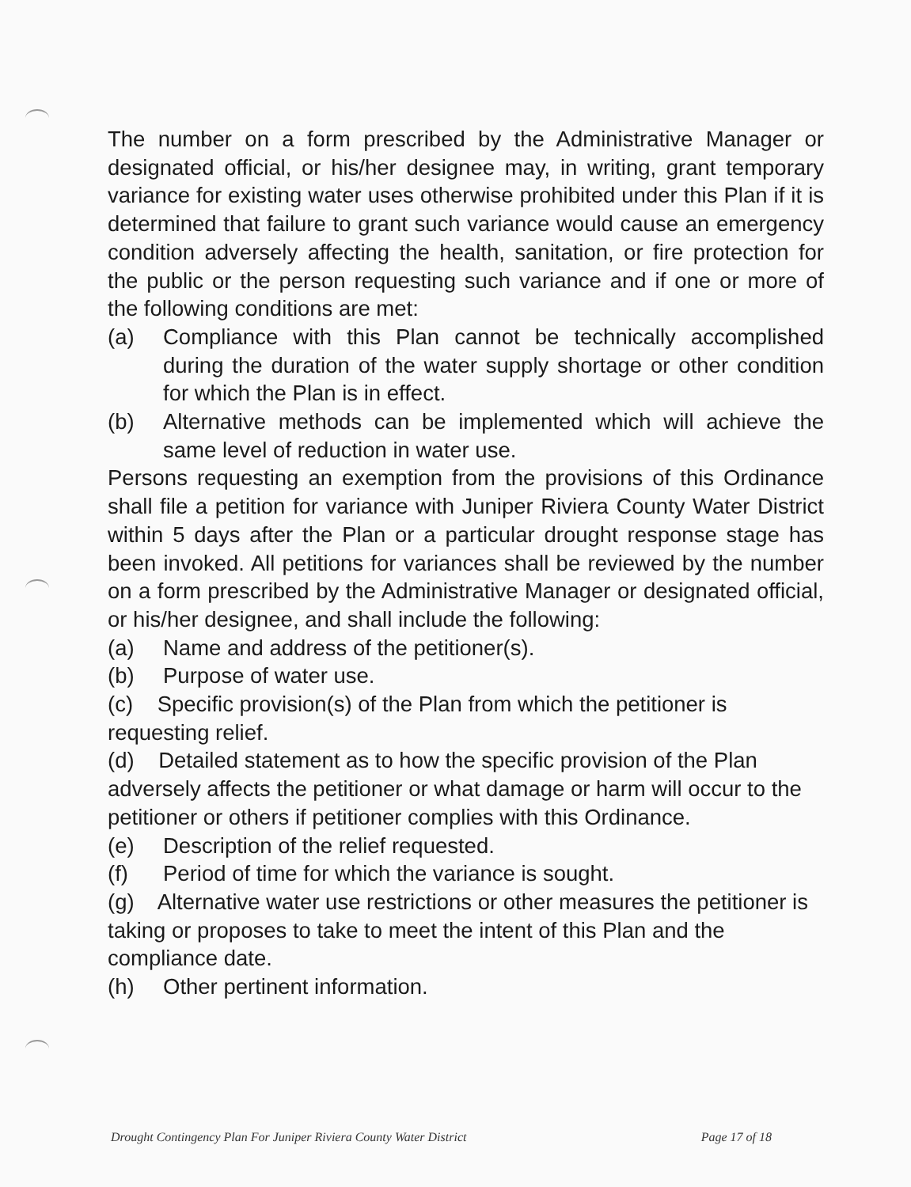The number on a form prescribed by the Administrative Manager or designated official, or his/her designee may, in writing, grant temporary variance for existing water uses otherwise prohibited under this Plan if it is determined that failure to grant such variance would cause an emergency condition adversely affecting the health, sanitation, or fire protection for the public or the person requesting such variance and if one or more of the following conditions are met:
(a) Compliance with this Plan cannot be technically accomplished during the duration of the water supply shortage or other condition for which the Plan is in effect.
(b) Alternative methods can be implemented which will achieve the same level of reduction in water use.
Persons requesting an exemption from the provisions of this Ordinance shall file a petition for variance with Juniper Riviera County Water District within 5 days after the Plan or a particular drought response stage has been invoked. All petitions for variances shall be reviewed by the number on a form prescribed by the Administrative Manager or designated official, or his/her designee, and shall include the following:
(a) Name and address of the petitioner(s).
(b) Purpose of water use.
(c) Specific provision(s) of the Plan from which the petitioner is requesting relief.
(d) Detailed statement as to how the specific provision of the Plan adversely affects the petitioner or what damage or harm will occur to the petitioner or others if petitioner complies with this Ordinance.
(e) Description of the relief requested.
(f) Period of time for which the variance is sought.
(g) Alternative water use restrictions or other measures the petitioner is taking or proposes to take to meet the intent of this Plan and the compliance date.
(h) Other pertinent information.
Drought Contingency Plan For Juniper Riviera County Water District Page 17 of 18